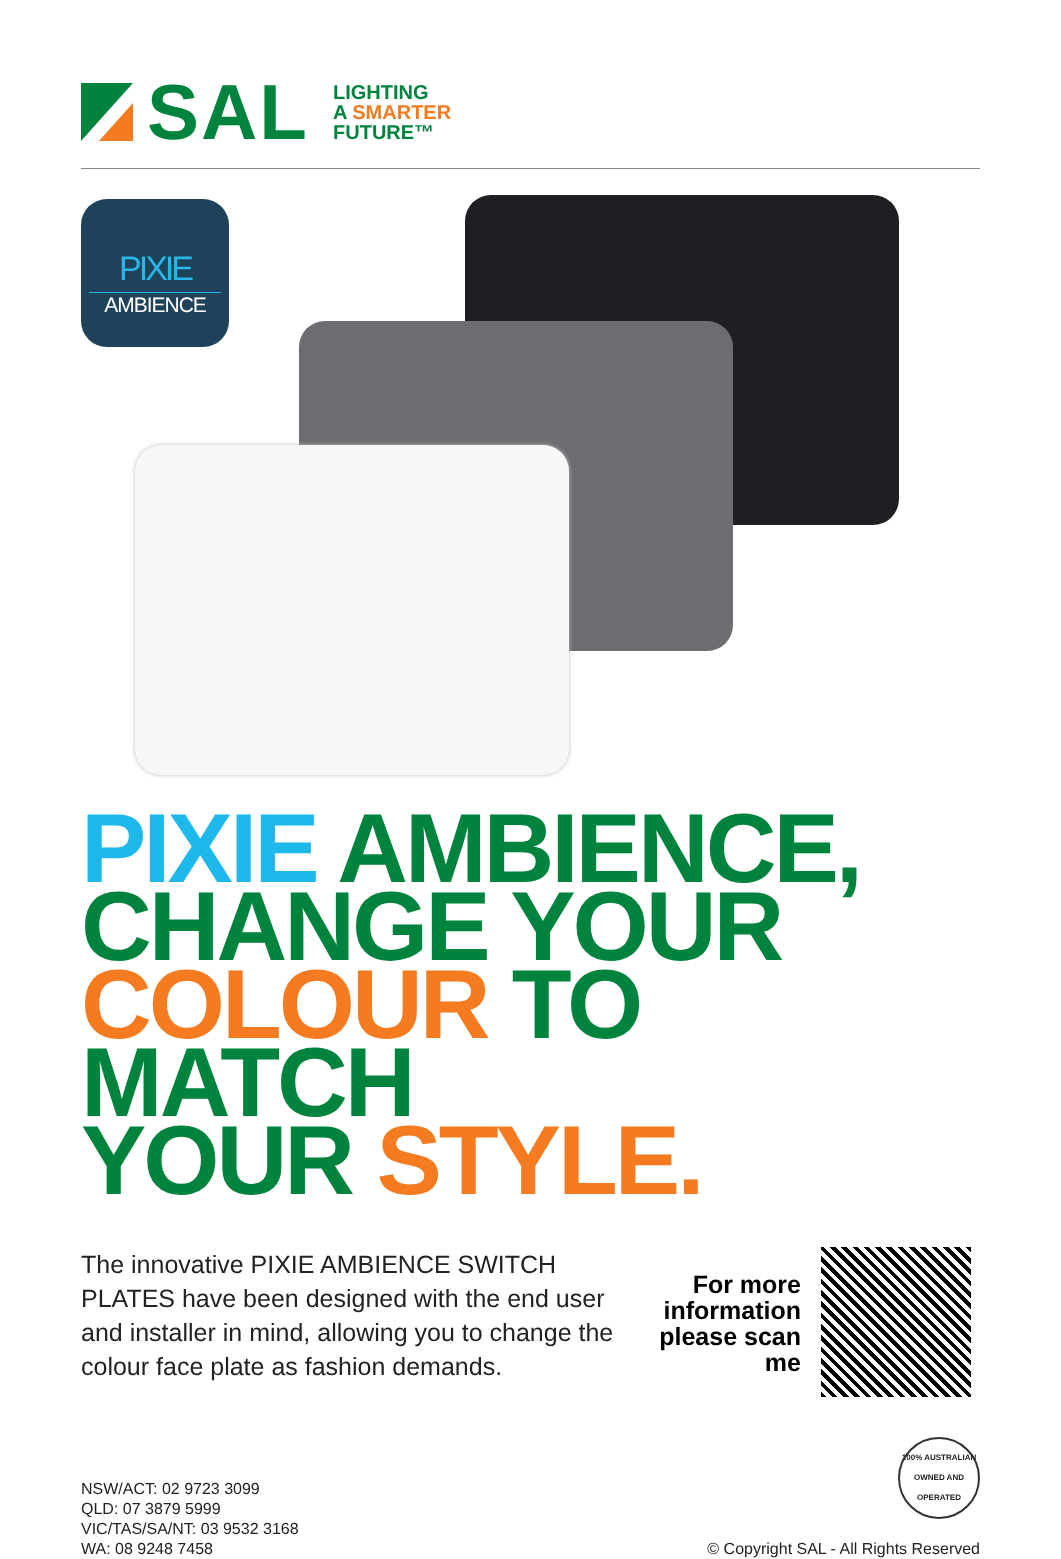SAL
LIGHTING
A SMARTER
FUTURE™
PIXIE
AMBIENCE
PIXIE AMBIENCE,
CHANGE YOUR
COLOUR TO MATCH
YOUR STYLE.
The innovative PIXIE AMBIENCE SWITCH PLATES have been designed with the end user and installer in mind, allowing you to change the colour face plate as fashion demands.
For more information please scan me
NSW/ACT: 02 9723 3099
QLD: 07 3879 5999
VIC/TAS/SA/NT: 03 9532 3168
WA: 08 9248 7458
100% AUSTRALIAN OWNED AND OPERATED
© Copyright SAL - All Rights Reserved